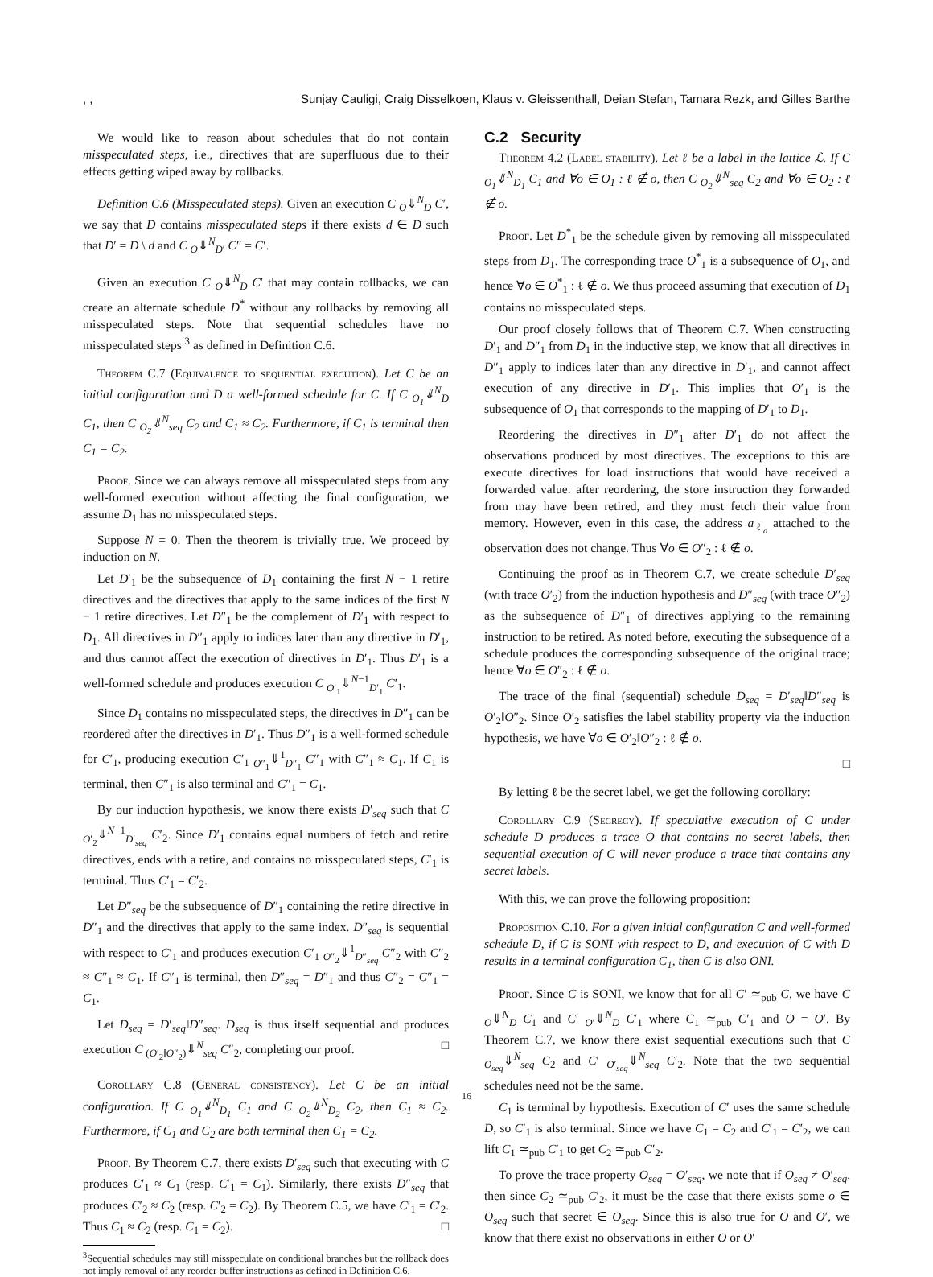, , Sunjay Cauligi, Craig Disselkoen, Klaus v. Gleissenthall, Deian Stefan, Tamara Rezk, and Gilles Barthe
We would like to reason about schedules that do not contain misspeculated steps, i.e., directives that are superfluous due to their effects getting wiped away by rollbacks.
Definition C.6 (Misspeculated steps). Given an execution C <sub>O</sub>⇓<sup>N</sup><sub>D</sub> C′, we say that D contains misspeculated steps if there exists d ∈ D such that D′ = D \ d and C <sub>O</sub>⇓<sup>N</sup><sub>D′</sub> C″ = C′.
Given an execution C <sub>O</sub>⇓<sup>N</sup><sub>D</sub> C′ that may contain rollbacks, we can create an alternate schedule D<sup>*</sup> without any rollbacks by removing all misspeculated steps. Note that sequential schedules have no misspeculated steps <sup>3</sup> as defined in Definition C.6.
Theorem C.7 (Equivalence to sequential execution). Let C be an initial configuration and D a well-formed schedule for C. If C <sub>O<sub>1</sub></sub>⇓<sup>N</sup><sub>D</sub> C<sub>1</sub>, then C <sub>O<sub>2</sub></sub>⇓<sup>N</sup><sub>seq</sub> C<sub>2</sub> and C<sub>1</sub> ≈ C<sub>2</sub>. Furthermore, if C<sub>1</sub> is terminal then C<sub>1</sub> = C<sub>2</sub>.
Proof. Since we can always remove all misspeculated steps from any well-formed execution without affecting the final configuration, we assume D<sub>1</sub> has no misspeculated steps.
Suppose N = 0. Then the theorem is trivially true. We proceed by induction on N.
Let D′<sub>1</sub> be the subsequence of D<sub>1</sub> containing the first N − 1 retire directives and the directives that apply to the same indices of the first N − 1 retire directives. Let D″<sub>1</sub> be the complement of D′<sub>1</sub> with respect to D<sub>1</sub>. All directives in D″<sub>1</sub> apply to indices later than any directive in D′<sub>1</sub>, and thus cannot affect the execution of directives in D′<sub>1</sub>. Thus D′<sub>1</sub> is a well-formed schedule and produces execution C <sub>O′<sub>1</sub></sub>⇓<sup>N−1</sup><sub>D′<sub>1</sub></sub> C′<sub>1</sub>.
Since D<sub>1</sub> contains no misspeculated steps, the directives in D″<sub>1</sub> can be reordered after the directives in D′<sub>1</sub>. Thus D″<sub>1</sub> is a well-formed schedule for C′<sub>1</sub>, producing execution C′<sub>1</sub> <sub>O″<sub>1</sub></sub>⇓<sup>1</sup><sub>D″<sub>1</sub></sub> C″<sub>1</sub> with C″<sub>1</sub> ≈ C<sub>1</sub>. If C<sub>1</sub> is terminal, then C″<sub>1</sub> is also terminal and C″<sub>1</sub> = C<sub>1</sub>.
By our induction hypothesis, we know there exists D′<sub>seq</sub> such that C <sub>O′<sub>2</sub></sub>⇓<sup>N−1</sup><sub>D′<sub>seq</sub></sub> C′<sub>2</sub>. Since D′<sub>1</sub> contains equal numbers of fetch and retire directives, ends with a retire, and contains no misspeculated steps, C′<sub>1</sub> is terminal. Thus C′<sub>1</sub> = C′<sub>2</sub>.
Let D″<sub>seq</sub> be the subsequence of D″<sub>1</sub> containing the retire directive in D″<sub>1</sub> and the directives that apply to the same index. D″<sub>seq</sub> is sequential with respect to C′<sub>1</sub> and produces execution C′<sub>1</sub> <sub>O″<sub>2</sub></sub>⇓<sup>1</sup><sub>D″<sub>seq</sub></sub> C″<sub>2</sub> with C″<sub>2</sub> ≈ C″<sub>1</sub> ≈ C<sub>1</sub>. If C″<sub>1</sub> is terminal, then D″<sub>seq</sub> = D″<sub>1</sub> and thus C″<sub>2</sub> = C″<sub>1</sub> = C<sub>1</sub>.
Let D<sub>seq</sub> = D′<sub>seq</sub>‖D″<sub>seq</sub>. D<sub>seq</sub> is thus itself sequential and produces execution C <sub>(O′<sub>2</sub>‖O″<sub>2</sub>)</sub>⇓<sup>N</sup><sub>seq</sub> C″<sub>2</sub>, completing our proof. □
Corollary C.8 (General consistency). Let C be an initial configuration. If C <sub>O<sub>1</sub></sub>⇓<sup>N</sup><sub>D<sub>1</sub></sub> C<sub>1</sub> and C <sub>O<sub>2</sub></sub>⇓<sup>N</sup><sub>D<sub>2</sub></sub> C<sub>2</sub>, then C<sub>1</sub> ≈ C<sub>2</sub>. Furthermore, if C<sub>1</sub> and C<sub>2</sub> are both terminal then C<sub>1</sub> = C<sub>2</sub>.
Proof. By Theorem C.7, there exists D′<sub>seq</sub> such that executing with C produces C′<sub>1</sub> ≈ C<sub>1</sub> (resp. C′<sub>1</sub> = C<sub>1</sub>). Similarly, there exists D″<sub>seq</sub> that produces C′<sub>2</sub> ≈ C<sub>2</sub> (resp. C′<sub>2</sub> = C<sub>2</sub>). By Theorem C.5, we have C′<sub>1</sub> = C′<sub>2</sub>. Thus C<sub>1</sub> ≈ C<sub>2</sub> (resp. C<sub>1</sub> = C<sub>2</sub>). □
<sup>3</sup> Sequential schedules may still misspeculate on conditional branches but the rollback does not imply removal of any reorder buffer instructions as defined in Definition C.6.
C.2 Security
Theorem 4.2 (Label stability). Let ℓ be a label in the lattice ℒ. If C <sub>O<sub>1</sub></sub>⇓<sup>N</sup><sub>D<sub>1</sub></sub> C<sub>1</sub> and ∀o ∈ O<sub>1</sub> : ℓ ∉ o, then C <sub>O<sub>2</sub></sub>⇓<sup>N</sup><sub>seq</sub> C<sub>2</sub> and ∀o ∈ O<sub>2</sub> : ℓ ∉ o.
Proof. Let D<sup>*</sup><sub>1</sub> be the schedule given by removing all misspeculated steps from D<sub>1</sub>. The corresponding trace O<sup>*</sup><sub>1</sub> is a subsequence of O<sub>1</sub>, and hence ∀o ∈ O<sup>*</sup><sub>1</sub> : ℓ ∉ o. We thus proceed assuming that execution of D<sub>1</sub> contains no misspeculated steps.
Our proof closely follows that of Theorem C.7. When constructing D′<sub>1</sub> and D″<sub>1</sub> from D<sub>1</sub> in the inductive step, we know that all directives in D″<sub>1</sub> apply to indices later than any directive in D′<sub>1</sub>, and cannot affect execution of any directive in D′<sub>1</sub>. This implies that O′<sub>1</sub> is the subsequence of O<sub>1</sub> that corresponds to the mapping of D′<sub>1</sub> to D<sub>1</sub>.
Reordering the directives in D″<sub>1</sub> after D′<sub>1</sub> do not affect the observations produced by most directives. The exceptions to this are execute directives for load instructions that would have received a forwarded value: after reordering, the store instruction they forwarded from may have been retired, and they must fetch their value from memory. However, even in this case, the address a<sub>ℓ<sub>a</sub></sub> attached to the observation does not change. Thus ∀o ∈ O″<sub>2</sub> : ℓ ∉ o.
Continuing the proof as in Theorem C.7, we create schedule D′<sub>seq</sub> (with trace O′<sub>2</sub>) from the induction hypothesis and D″<sub>seq</sub> (with trace O″<sub>2</sub>) as the subsequence of D″<sub>1</sub> of directives applying to the remaining instruction to be retired. As noted before, executing the subsequence of a schedule produces the corresponding subsequence of the original trace; hence ∀o ∈ O″<sub>2</sub> : ℓ ∉ o.
The trace of the final (sequential) schedule D<sub>seq</sub> = D′<sub>seq</sub>‖D″<sub>seq</sub> is O′<sub>2</sub>‖O″<sub>2</sub>. Since O′<sub>2</sub> satisfies the label stability property via the induction hypothesis, we have ∀o ∈ O′<sub>2</sub>‖O″<sub>2</sub> : ℓ ∉ o.
□
By letting ℓ be the secret label, we get the following corollary:
Corollary C.9 (Secrecy). If speculative execution of C under schedule D produces a trace O that contains no secret labels, then sequential execution of C will never produce a trace that contains any secret labels.
With this, we can prove the following proposition:
Proposition C.10. For a given initial configuration C and well-formed schedule D, if C is SONI with respect to D, and execution of C with D results in a terminal configuration C<sub>1</sub>, then C is also ONI.
Proof. Since C is SONI, we know that for all C′ ≃<sub>pub</sub> C, we have C <sub>O</sub>⇓<sup>N</sup><sub>D</sub> C<sub>1</sub> and C′ <sub>O′</sub>⇓<sup>N</sup><sub>D</sub> C′<sub>1</sub> where C<sub>1</sub> ≃<sub>pub</sub> C′<sub>1</sub> and O = O′. By Theorem C.7, we know there exist sequential executions such that C <sub>O<sub>seq</sub></sub>⇓<sup>N</sup><sub>seq</sub> C<sub>2</sub> and C′ <sub>O′<sub>seq</sub></sub>⇓<sup>N</sup><sub>seq</sub> C′<sub>2</sub>. Note that the two sequential schedules need not be the same.
C<sub>1</sub> is terminal by hypothesis. Execution of C′ uses the same schedule D, so C′<sub>1</sub> is also terminal. Since we have C<sub>1</sub> = C<sub>2</sub> and C′<sub>1</sub> = C′<sub>2</sub>, we can lift C<sub>1</sub> ≃<sub>pub</sub> C′<sub>1</sub> to get C<sub>2</sub> ≃<sub>pub</sub> C′<sub>2</sub>.
To prove the trace property O<sub>seq</sub> = O′<sub>seq</sub>, we note that if O<sub>seq</sub> ≠ O′<sub>seq</sub>, then since C<sub>2</sub> ≃<sub>pub</sub> C′<sub>2</sub>, it must be the case that there exists some o ∈ O<sub>seq</sub> such that secret ∈ O<sub>seq</sub>. Since this is also true for O and O′, we know that there exist no observations in either O or O′
16